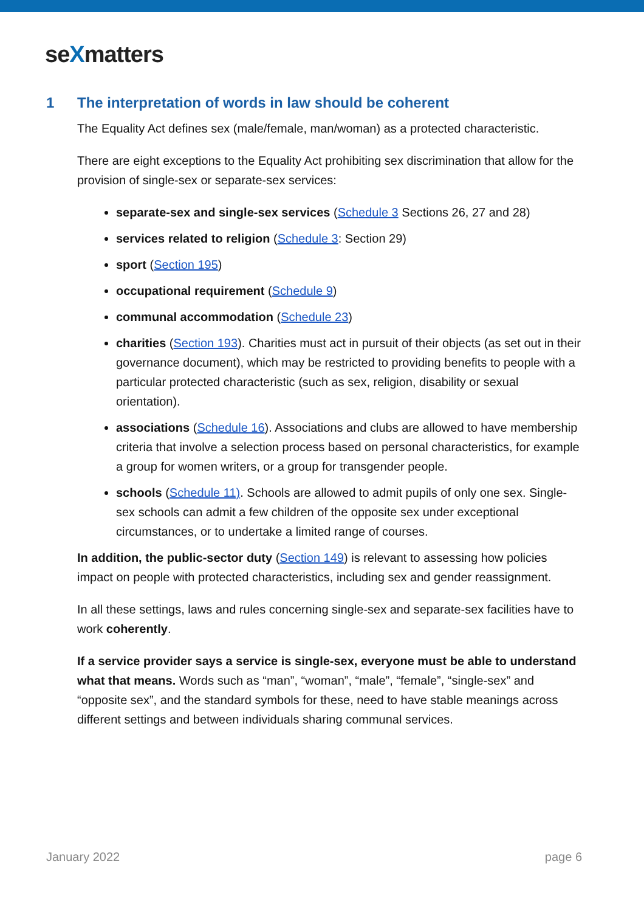seXmatters
1 The interpretation of words in law should be coherent
The Equality Act defines sex (male/female, man/woman) as a protected characteristic.
There are eight exceptions to the Equality Act prohibiting sex discrimination that allow for the provision of single-sex or separate-sex services:
separate-sex and single-sex services (Schedule 3 Sections 26, 27 and 28)
services related to religion (Schedule 3: Section 29)
sport (Section 195)
occupational requirement (Schedule 9)
communal accommodation (Schedule 23)
charities (Section 193). Charities must act in pursuit of their objects (as set out in their governance document), which may be restricted to providing benefits to people with a particular protected characteristic (such as sex, religion, disability or sexual orientation).
associations (Schedule 16). Associations and clubs are allowed to have membership criteria that involve a selection process based on personal characteristics, for example a group for women writers, or a group for transgender people.
schools (Schedule 11). Schools are allowed to admit pupils of only one sex. Single-sex schools can admit a few children of the opposite sex under exceptional circumstances, or to undertake a limited range of courses.
In addition, the public-sector duty (Section 149) is relevant to assessing how policies impact on people with protected characteristics, including sex and gender reassignment.
In all these settings, laws and rules concerning single-sex and separate-sex facilities have to work coherently.
If a service provider says a service is single-sex, everyone must be able to understand what that means. Words such as “man”, “woman”, “male”, “female”, “single-sex” and “opposite sex”, and the standard symbols for these, need to have stable meanings across different settings and between individuals sharing communal services.
January 2022 page 6